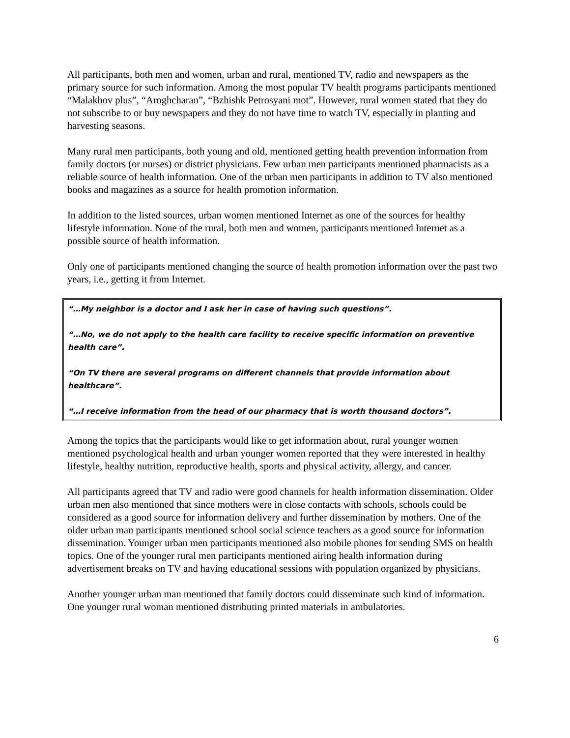All participants, both men and women, urban and rural, mentioned TV, radio and newspapers as the primary source for such information. Among the most popular TV health programs participants mentioned “Malakhov plus”, “Aroghcharan”, “Bzhishk Petrosyani mot”. However, rural women stated that they do not subscribe to or buy newspapers and they do not have time to watch TV, especially in planting and harvesting seasons.
Many rural men participants, both young and old, mentioned getting health prevention information from family doctors (or nurses) or district physicians. Few urban men participants mentioned pharmacists as a reliable source of health information. One of the urban men participants in addition to TV also mentioned books and magazines as a source for health promotion information.
In addition to the listed sources, urban women mentioned Internet as one of the sources for healthy lifestyle information. None of the rural, both men and women, participants mentioned Internet as a possible source of health information.
Only one of participants mentioned changing the source of health promotion information over the past two years, i.e., getting it from Internet.
“…My neighbor is a doctor and I ask her in case of having such questions”.
“…No, we do not apply to the health care facility to receive specific information on preventive health care”.
“On TV there are several programs on different channels that provide information about healthcare”.
“…I receive information from the head of our pharmacy that is worth thousand doctors”.
Among the topics that the participants would like to get information about, rural younger women mentioned psychological health and urban younger women reported that they were interested in healthy lifestyle, healthy nutrition, reproductive health, sports and physical activity, allergy, and cancer.
All participants agreed that TV and radio were good channels for health information dissemination. Older urban men also mentioned that since mothers were in close contacts with schools, schools could be considered as a good source for information delivery and further dissemination by mothers. One of the older urban man participants mentioned school social science teachers as a good source for information dissemination. Younger urban men participants mentioned also mobile phones for sending SMS on health topics. One of the younger rural men participants mentioned airing health information during advertisement breaks on TV and having educational sessions with population organized by physicians.
Another younger urban man mentioned that family doctors could disseminate such kind of information. One younger rural woman mentioned distributing printed materials in ambulatories.
6